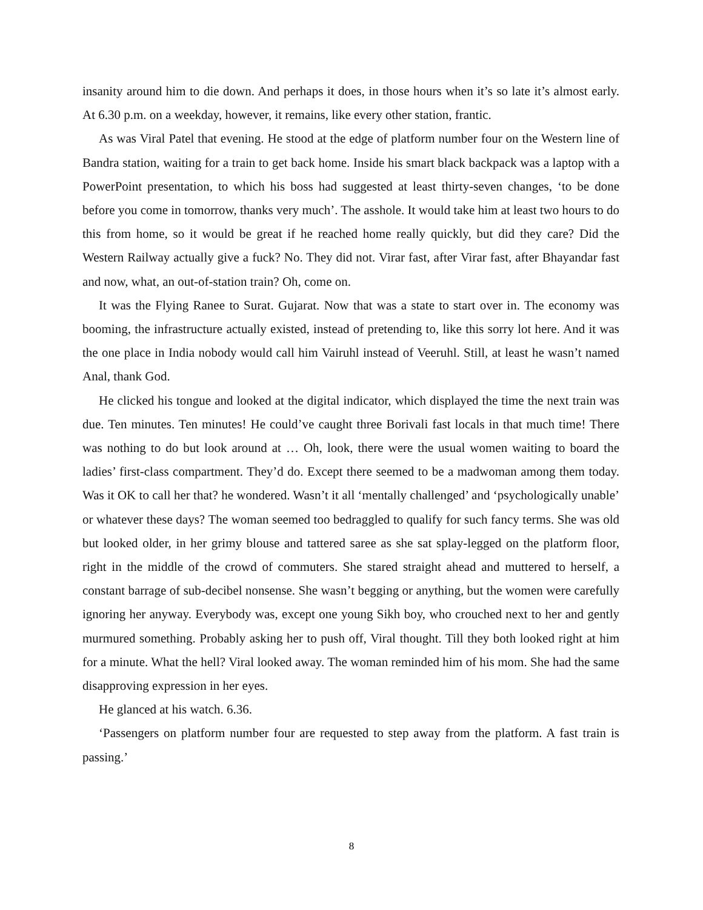insanity around him to die down. And perhaps it does, in those hours when it’s so late it’s almost early. At 6.30 p.m. on a weekday, however, it remains, like every other station, frantic.
As was Viral Patel that evening. He stood at the edge of platform number four on the Western line of Bandra station, waiting for a train to get back home. Inside his smart black backpack was a laptop with a PowerPoint presentation, to which his boss had suggested at least thirty-seven changes, ‘to be done before you come in tomorrow, thanks very much’. The asshole. It would take him at least two hours to do this from home, so it would be great if he reached home really quickly, but did they care? Did the Western Railway actually give a fuck? No. They did not. Virar fast, after Virar fast, after Bhayandar fast and now, what, an out-of-station train? Oh, come on.
It was the Flying Ranee to Surat. Gujarat. Now that was a state to start over in. The economy was booming, the infrastructure actually existed, instead of pretending to, like this sorry lot here. And it was the one place in India nobody would call him Vairuhl instead of Veeruhl. Still, at least he wasn’t named Anal, thank God.
He clicked his tongue and looked at the digital indicator, which displayed the time the next train was due. Ten minutes. Ten minutes! He could’ve caught three Borivali fast locals in that much time! There was nothing to do but look around at … Oh, look, there were the usual women waiting to board the ladies’ first-class compartment. They’d do. Except there seemed to be a madwoman among them today. Was it OK to call her that? he wondered. Wasn’t it all ‘mentally challenged’ and ‘psychologically unable’ or whatever these days? The woman seemed too bedraggled to qualify for such fancy terms. She was old but looked older, in her grimy blouse and tattered saree as she sat splay-legged on the platform floor, right in the middle of the crowd of commuters. She stared straight ahead and muttered to herself, a constant barrage of sub-decibel nonsense. She wasn’t begging or anything, but the women were carefully ignoring her anyway. Everybody was, except one young Sikh boy, who crouched next to her and gently murmured something. Probably asking her to push off, Viral thought. Till they both looked right at him for a minute. What the hell? Viral looked away. The woman reminded him of his mom. She had the same disapproving expression in her eyes.
He glanced at his watch. 6.36.
‘Passengers on platform number four are requested to step away from the platform. A fast train is passing.’
8